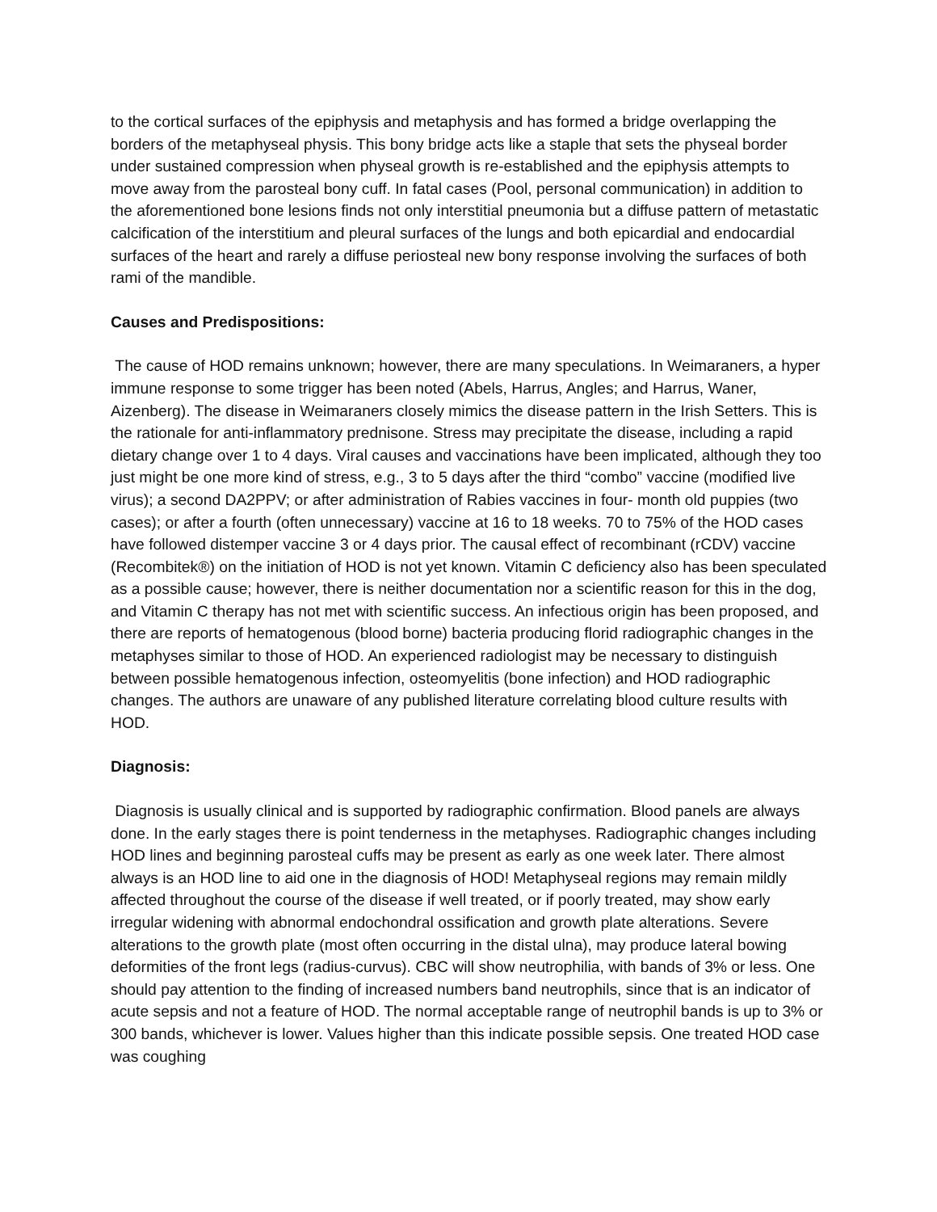to the cortical surfaces of the epiphysis and metaphysis and has formed a bridge overlapping the borders of the metaphyseal physis. This bony bridge acts like a staple that sets the physeal border under sustained compression when physeal growth is re-established and the epiphysis attempts to move away from the parosteal bony cuff. In fatal cases (Pool, personal communication) in addition to the aforementioned bone lesions finds not only interstitial pneumonia but a diffuse pattern of metastatic calcification of the interstitium and pleural surfaces of the lungs and both epicardial and endocardial surfaces of the heart and rarely a diffuse periosteal new bony response involving the surfaces of both rami of the mandible.
Causes and Predispositions:
The cause of HOD remains unknown; however, there are many speculations. In Weimaraners, a hyper immune response to some trigger has been noted (Abels, Harrus, Angles; and Harrus, Waner, Aizenberg). The disease in Weimaraners closely mimics the disease pattern in the Irish Setters. This is the rationale for anti-inflammatory prednisone. Stress may precipitate the disease, including a rapid dietary change over 1 to 4 days. Viral causes and vaccinations have been implicated, although they too just might be one more kind of stress, e.g., 3 to 5 days after the third “combo” vaccine (modified live virus); a second DA2PPV; or after administration of Rabies vaccines in four- month old puppies (two cases); or after a fourth (often unnecessary) vaccine at 16 to 18 weeks. 70 to 75% of the HOD cases have followed distemper vaccine 3 or 4 days prior. The causal effect of recombinant (rCDV) vaccine (Recombitek®) on the initiation of HOD is not yet known. Vitamin C deficiency also has been speculated as a possible cause; however, there is neither documentation nor a scientific reason for this in the dog, and Vitamin C therapy has not met with scientific success. An infectious origin has been proposed, and there are reports of hematogenous (blood borne) bacteria producing florid radiographic changes in the metaphyses similar to those of HOD. An experienced radiologist may be necessary to distinguish between possible hematogenous infection, osteomyelitis (bone infection) and HOD radiographic changes. The authors are unaware of any published literature correlating blood culture results with HOD.
Diagnosis:
Diagnosis is usually clinical and is supported by radiographic confirmation. Blood panels are always done. In the early stages there is point tenderness in the metaphyses. Radiographic changes including HOD lines and beginning parosteal cuffs may be present as early as one week later. There almost always is an HOD line to aid one in the diagnosis of HOD! Metaphyseal regions may remain mildly affected throughout the course of the disease if well treated, or if poorly treated, may show early irregular widening with abnormal endochondral ossification and growth plate alterations. Severe alterations to the growth plate (most often occurring in the distal ulna), may produce lateral bowing deformities of the front legs (radius-curvus). CBC will show neutrophilia, with bands of 3% or less. One should pay attention to the finding of increased numbers band neutrophils, since that is an indicator of acute sepsis and not a feature of HOD. The normal acceptable range of neutrophil bands is up to 3% or 300 bands, whichever is lower. Values higher than this indicate possible sepsis. One treated HOD case was coughing